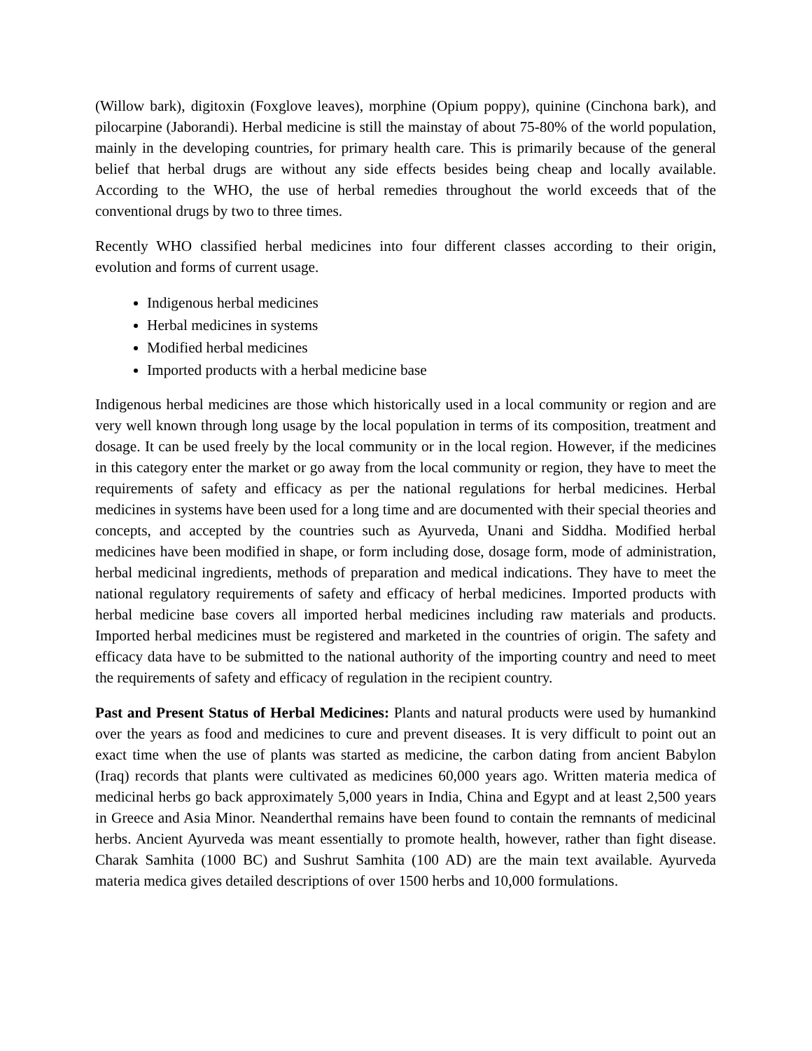(Willow bark), digitoxin (Foxglove leaves), morphine (Opium poppy), quinine (Cinchona bark), and pilocarpine (Jaborandi). Herbal medicine is still the mainstay of about 75-80% of the world population, mainly in the developing countries, for primary health care. This is primarily because of the general belief that herbal drugs are without any side effects besides being cheap and locally available. According to the WHO, the use of herbal remedies throughout the world exceeds that of the conventional drugs by two to three times.
Recently WHO classified herbal medicines into four different classes according to their origin, evolution and forms of current usage.
Indigenous herbal medicines
Herbal medicines in systems
Modified herbal medicines
Imported products with a herbal medicine base
Indigenous herbal medicines are those which historically used in a local community or region and are very well known through long usage by the local population in terms of its composition, treatment and dosage. It can be used freely by the local community or in the local region. However, if the medicines in this category enter the market or go away from the local community or region, they have to meet the requirements of safety and efficacy as per the national regulations for herbal medicines. Herbal medicines in systems have been used for a long time and are documented with their special theories and concepts, and accepted by the countries such as Ayurveda, Unani and Siddha. Modified herbal medicines have been modified in shape, or form including dose, dosage form, mode of administration, herbal medicinal ingredients, methods of preparation and medical indications. They have to meet the national regulatory requirements of safety and efficacy of herbal medicines. Imported products with herbal medicine base covers all imported herbal medicines including raw materials and products. Imported herbal medicines must be registered and marketed in the countries of origin. The safety and efficacy data have to be submitted to the national authority of the importing country and need to meet the requirements of safety and efficacy of regulation in the recipient country.
Past and Present Status of Herbal Medicines: Plants and natural products were used by humankind over the years as food and medicines to cure and prevent diseases. It is very difficult to point out an exact time when the use of plants was started as medicine, the carbon dating from ancient Babylon (Iraq) records that plants were cultivated as medicines 60,000 years ago. Written materia medica of medicinal herbs go back approximately 5,000 years in India, China and Egypt and at least 2,500 years in Greece and Asia Minor. Neanderthal remains have been found to contain the remnants of medicinal herbs. Ancient Ayurveda was meant essentially to promote health, however, rather than fight disease. Charak Samhita (1000 BC) and Sushrut Samhita (100 AD) are the main text available. Ayurveda materia medica gives detailed descriptions of over 1500 herbs and 10,000 formulations.